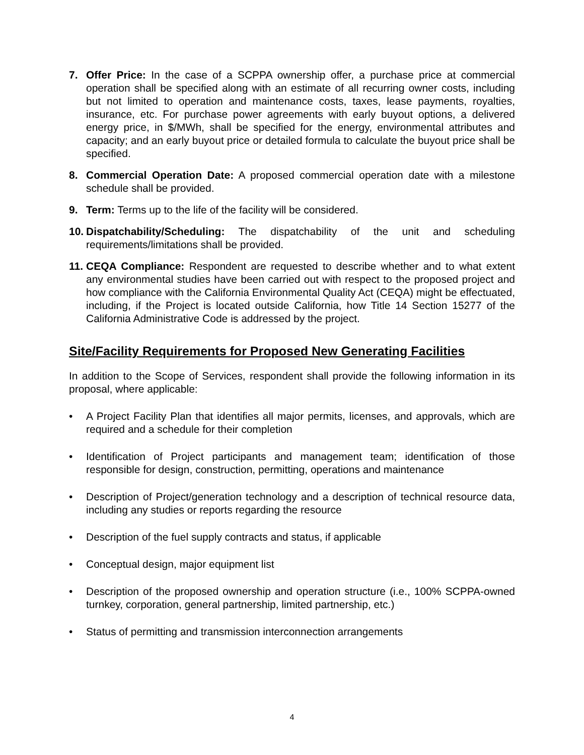7. Offer Price: In the case of a SCPPA ownership offer, a purchase price at commercial operation shall be specified along with an estimate of all recurring owner costs, including but not limited to operation and maintenance costs, taxes, lease payments, royalties, insurance, etc. For purchase power agreements with early buyout options, a delivered energy price, in $/MWh, shall be specified for the energy, environmental attributes and capacity; and an early buyout price or detailed formula to calculate the buyout price shall be specified.
8. Commercial Operation Date: A proposed commercial operation date with a milestone schedule shall be provided.
9. Term: Terms up to the life of the facility will be considered.
10.
Dispatchability/Scheduling: The dispatchability of the unit and scheduling requirements/limitations shall be provided.
11.
CEQA Compliance: Respondent are requested to describe whether and to what extent any environmental studies have been carried out with respect to the proposed project and how compliance with the California Environmental Quality Act (CEQA) might be effectuated, including, if the Project is located outside California, how Title 14 Section 15277 of the California Administrative Code is addressed by the project.
Site/Facility Requirements for Proposed New Generating Facilities
In addition to the Scope of Services, respondent shall provide the following information in its proposal, where applicable:
• A Project Facility Plan that identifies all major permits, licenses, and approvals, which are required and a schedule for their completion
• Identification of Project participants and management team; identification of those responsible for design, construction, permitting, operations and maintenance
• Description of Project/generation technology and a description of technical resource data, including any studies or reports regarding the resource
• Description of the fuel supply contracts and status, if applicable
• Conceptual design, major equipment list
• Description of the proposed ownership and operation structure (i.e., 100% SCPPA-owned turnkey, corporation, general partnership, limited partnership, etc.)
• Status of permitting and transmission interconnection arrangements
4